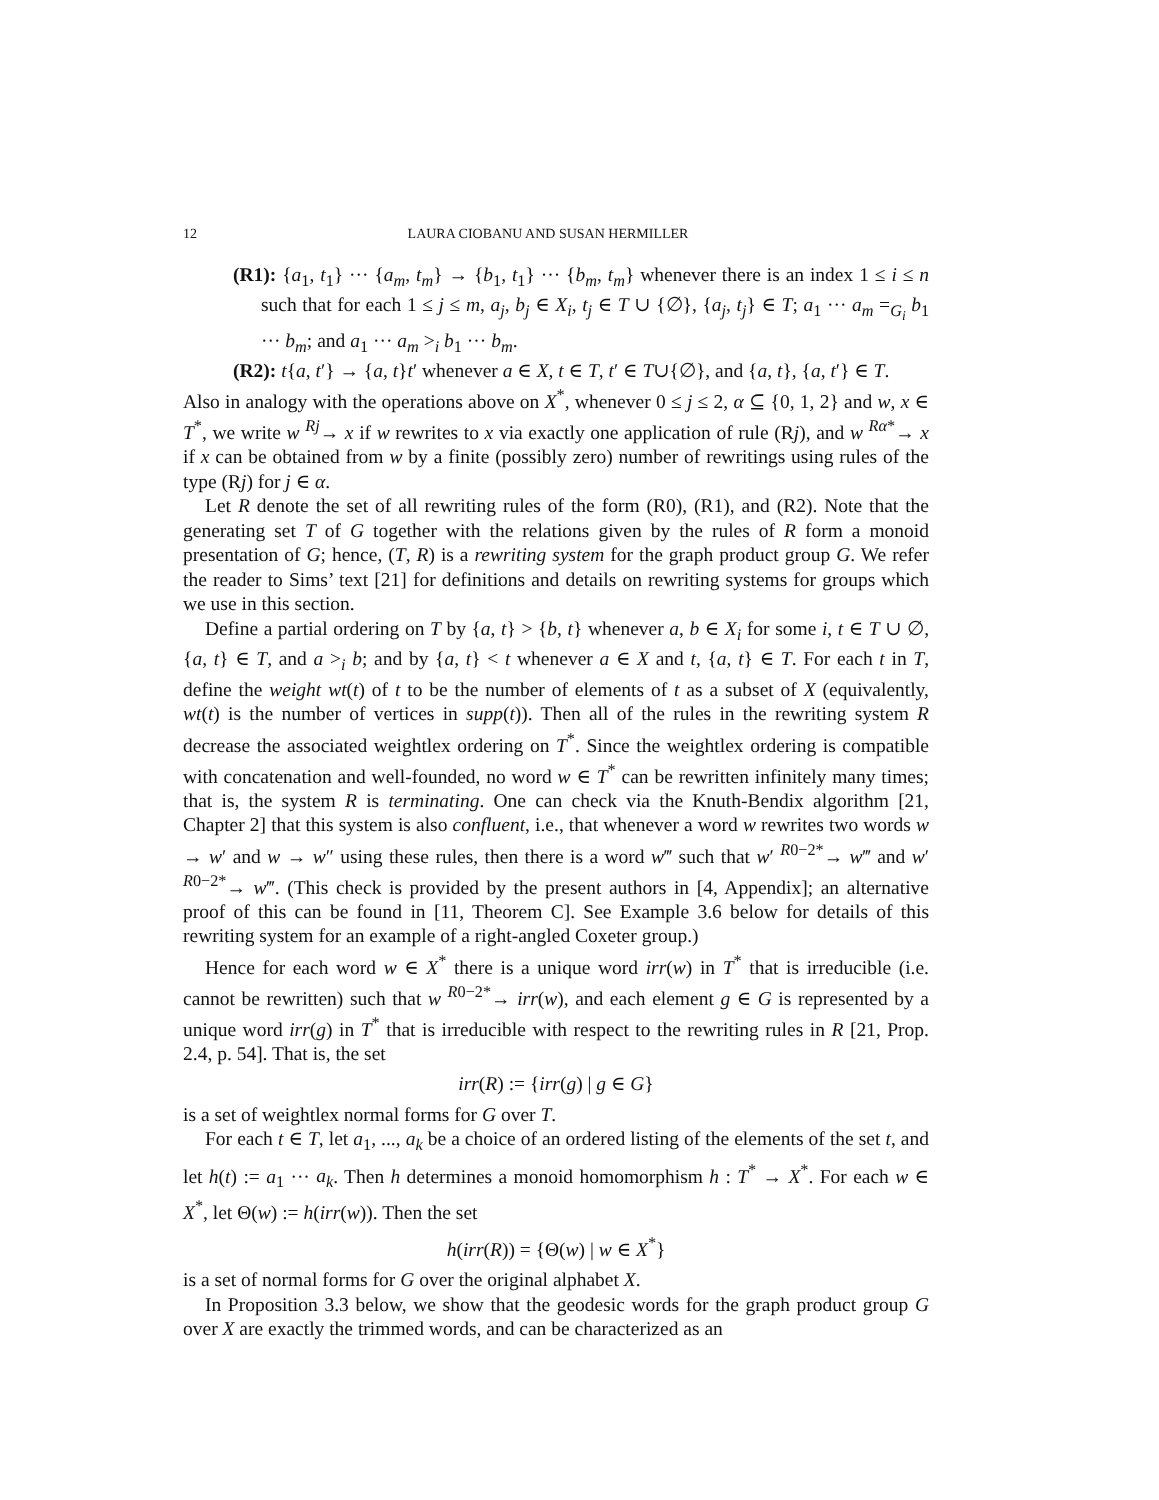12 LAURA CIOBANU AND SUSAN HERMILLER
(R1): {a<sub>1</sub>, t<sub>1</sub>} ··· {a<sub>m</sub>, t<sub>m</sub>} → {b<sub>1</sub>, t<sub>1</sub>} ··· {b<sub>m</sub>, t<sub>m</sub>} whenever there is an index 1 ≤ i ≤ n such that for each 1 ≤ j ≤ m, a<sub>j</sub>, b<sub>j</sub> ∈ X<sub>i</sub>, t<sub>j</sub> ∈ T ∪ {∅}, {a<sub>j</sub>, t<sub>j</sub>} ∈ T; a<sub>1</sub> ··· a<sub>m</sub> =<sub>G<sub>i</sub></sub> b<sub>1</sub> ··· b<sub>m</sub>; and a<sub>1</sub> ··· a<sub>m</sub> ><sub>i</sub> b<sub>1</sub> ··· b<sub>m</sub>.
(R2): t{a, t′} → {a, t}t′ whenever a ∈ X, t ∈ T, t′ ∈ T∪{∅}, and {a, t}, {a, t′} ∈ T.
Also in analogy with the operations above on X<sup>*</sup>, whenever 0 ≤ j ≤ 2, α ⊆ {0, 1, 2} and w, x ∈ T<sup>*</sup>, we write w <sup>Rj</sup>→ x if w rewrites to x via exactly one application of rule (Rj), and w <sup>Rα*</sup>→ x if x can be obtained from w by a finite (possibly zero) number of rewritings using rules of the type (Rj) for j ∈ α.
Let R denote the set of all rewriting rules of the form (R0), (R1), and (R2). Note that the generating set T of G together with the relations given by the rules of R form a monoid presentation of G; hence, (T, R) is a rewriting system for the graph product group G. We refer the reader to Sims’ text [21] for definitions and details on rewriting systems for groups which we use in this section.
Define a partial ordering on T by {a, t} > {b, t} whenever a, b ∈ X<sub>i</sub> for some i, t ∈ T ∪ ∅, {a, t} ∈ T, and a ><sub>i</sub> b; and by {a, t} < t whenever a ∈ X and t, {a, t} ∈ T. For each t in T, define the weight wt(t) of t to be the number of elements of t as a subset of X (equivalently, wt(t) is the number of vertices in supp(t)). Then all of the rules in the rewriting system R decrease the associated weightlex ordering on T<sup>*</sup>. Since the weightlex ordering is compatible with concatenation and well-founded, no word w ∈ T<sup>*</sup> can be rewritten infinitely many times; that is, the system R is terminating. One can check via the Knuth-Bendix algorithm [21, Chapter 2] that this system is also confluent, i.e., that whenever a word w rewrites two words w → w′ and w → w″ using these rules, then there is a word w‴ such that w′ <sup>R0−2*</sup>→ w‴ and w′ <sup>R0−2*</sup>→ w‴. (This check is provided by the present authors in [4, Appendix]; an alternative proof of this can be found in [11, Theorem C]. See Example 3.6 below for details of this rewriting system for an example of a right-angled Coxeter group.)
Hence for each word w ∈ X<sup>*</sup> there is a unique word irr(w) in T<sup>*</sup> that is irreducible (i.e. cannot be rewritten) such that w <sup>R0−2*</sup>→ irr(w), and each element g ∈ G is represented by a unique word irr(g) in T<sup>*</sup> that is irreducible with respect to the rewriting rules in R [21, Prop. 2.4, p. 54]. That is, the set
irr(R) := {irr(g) | g ∈ G}
is a set of weightlex normal forms for G over T.
For each t ∈ T, let a<sub>1</sub>, ..., a<sub>k</sub> be a choice of an ordered listing of the elements of the set t, and let h(t) := a<sub>1</sub> ··· a<sub>k</sub>. Then h determines a monoid homomorphism h : T<sup>*</sup> → X<sup>*</sup>. For each w ∈ X<sup>*</sup>, let Θ(w) := h(irr(w)). Then the set
h(irr(R)) = {Θ(w) | w ∈ X<sup>*</sup>}
is a set of normal forms for G over the original alphabet X.
In Proposition 3.3 below, we show that the geodesic words for the graph product group G over X are exactly the trimmed words, and can be characterized as an